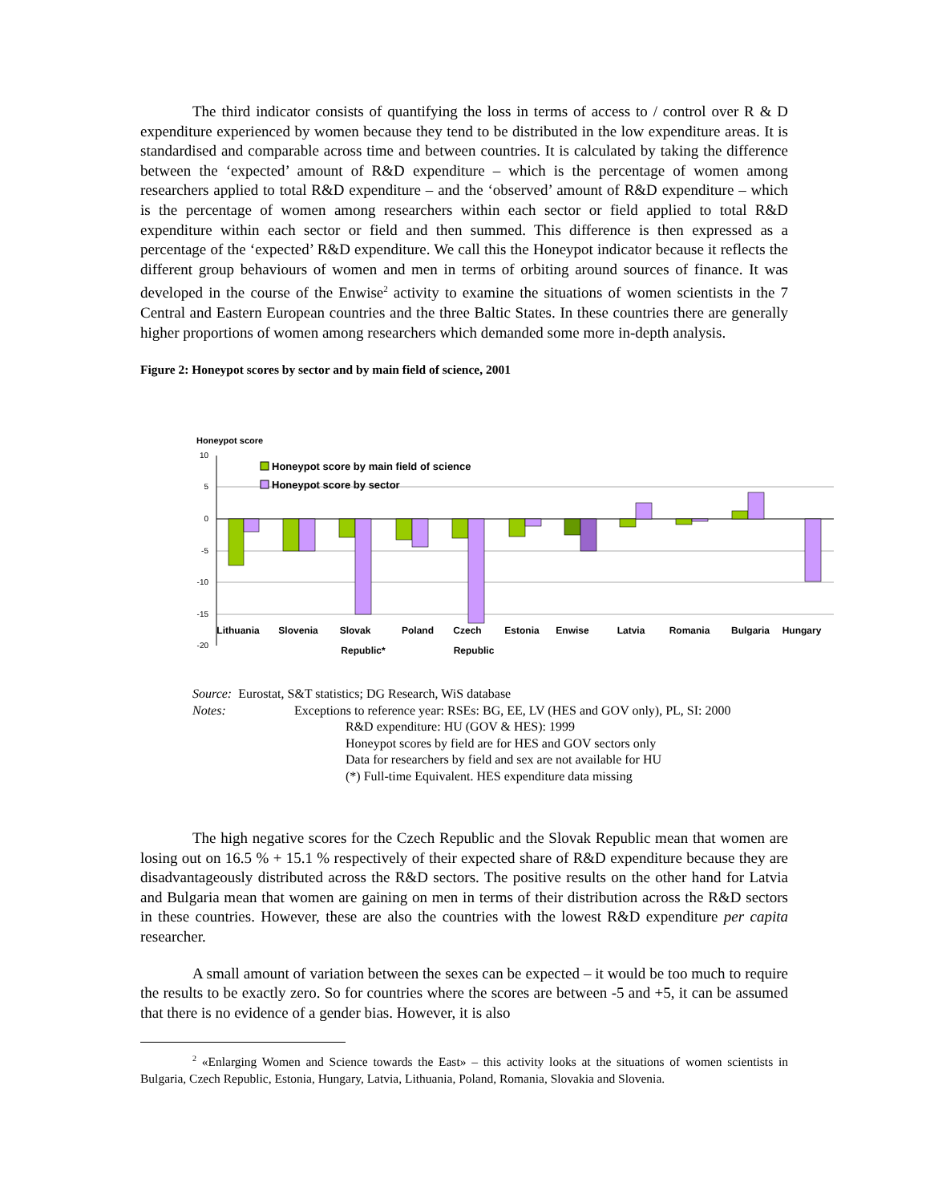The third indicator consists of quantifying the loss in terms of access to / control over R & D expenditure experienced by women because they tend to be distributed in the low expenditure areas. It is standardised and comparable across time and between countries. It is calculated by taking the difference between the ‘expected’ amount of R&D expenditure – which is the percentage of women among researchers applied to total R&D expenditure – and the ‘observed’ amount of R&D expenditure – which is the percentage of women among researchers within each sector or field applied to total R&D expenditure within each sector or field and then summed. This difference is then expressed as a percentage of the ‘expected’ R&D expenditure. We call this the Honeypot indicator because it reflects the different group behaviours of women and men in terms of orbiting around sources of finance. It was developed in the course of the Enwise<sup>2</sup> activity to examine the situations of women scientists in the 7 Central and Eastern European countries and the three Baltic States. In these countries there are generally higher proportions of women among researchers which demanded some more in-depth analysis.
Figure 2: Honeypot scores by sector and by main field of science, 2001
Honeypot score
10
5
0
-5
-10
-15
-20
Honeypot score by main field of science
Honeypot score by sector
Lithuania
Slovenia
Slovak
Republic*
Poland
Czech
Republic
Estonia
Enwise
Latvia
Romania
Bulgaria
Hungary
Source: Eurostat, S&T statistics; DG Research, WiS database
Notes: Exceptions to reference year: RSEs: BG, EE, LV (HES and GOV only), PL, SI: 2000
R&D expenditure: HU (GOV & HES): 1999
Honeypot scores by field are for HES and GOV sectors only
Data for researchers by field and sex are not available for HU
(*) Full-time Equivalent. HES expenditure data missing
The high negative scores for the Czech Republic and the Slovak Republic mean that women are losing out on 16.5 % + 15.1 % respectively of their expected share of R&D expenditure because they are disadvantageously distributed across the R&D sectors. The positive results on the other hand for Latvia and Bulgaria mean that women are gaining on men in terms of their distribution across the R&D sectors in these countries. However, these are also the countries with the lowest R&D expenditure per capita researcher.
A small amount of variation between the sexes can be expected – it would be too much to require the results to be exactly zero. So for countries where the scores are between -5 and +5, it can be assumed that there is no evidence of a gender bias. However, it is also
<sup>2</sup> «Enlarging Women and Science towards the East» – this activity looks at the situations of women scientists in Bulgaria, Czech Republic, Estonia, Hungary, Latvia, Lithuania, Poland, Romania, Slovakia and Slovenia.